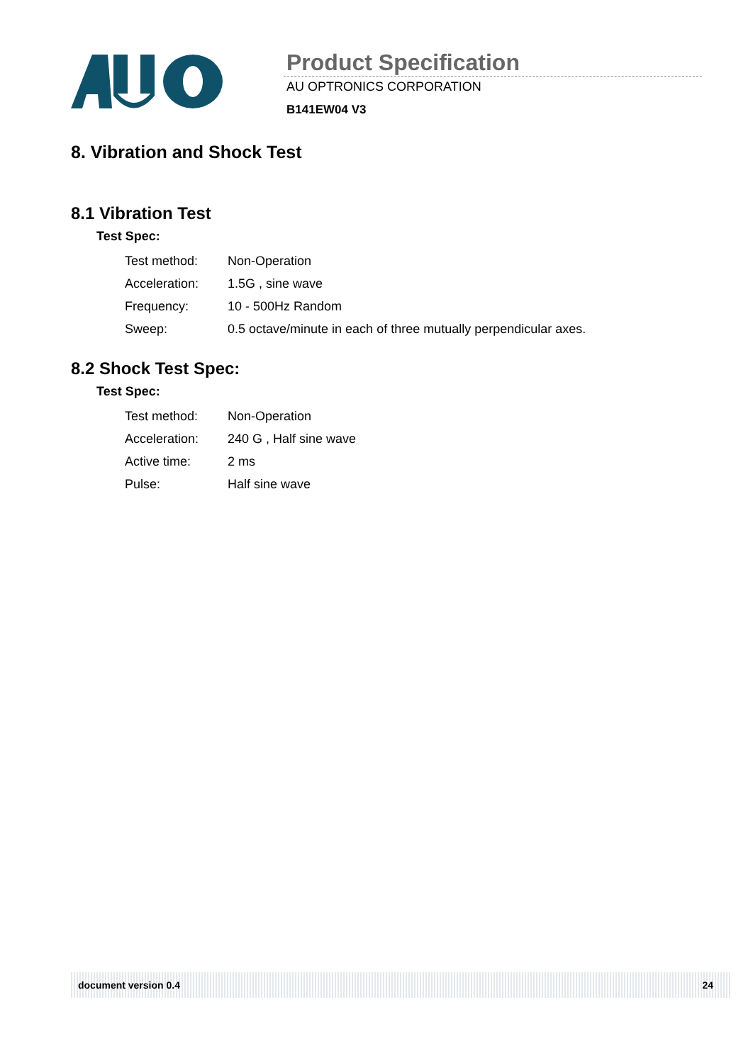Product Specification
AU OPTRONICS CORPORATION
B141EW04 V3
8. Vibration and Shock Test
8.1 Vibration Test
Test Spec:
| Test method: | Non-Operation |
| Acceleration: | 1.5G , sine wave |
| Frequency: | 10 - 500Hz Random |
| Sweep: | 0.5 octave/minute in each of three mutually perpendicular axes. |
8.2 Shock Test Spec:
Test Spec:
| Test method: | Non-Operation |
| Acceleration: | 240 G , Half sine wave |
| Active time: | 2 ms |
| Pulse: | Half sine wave |
document version 0.4 24